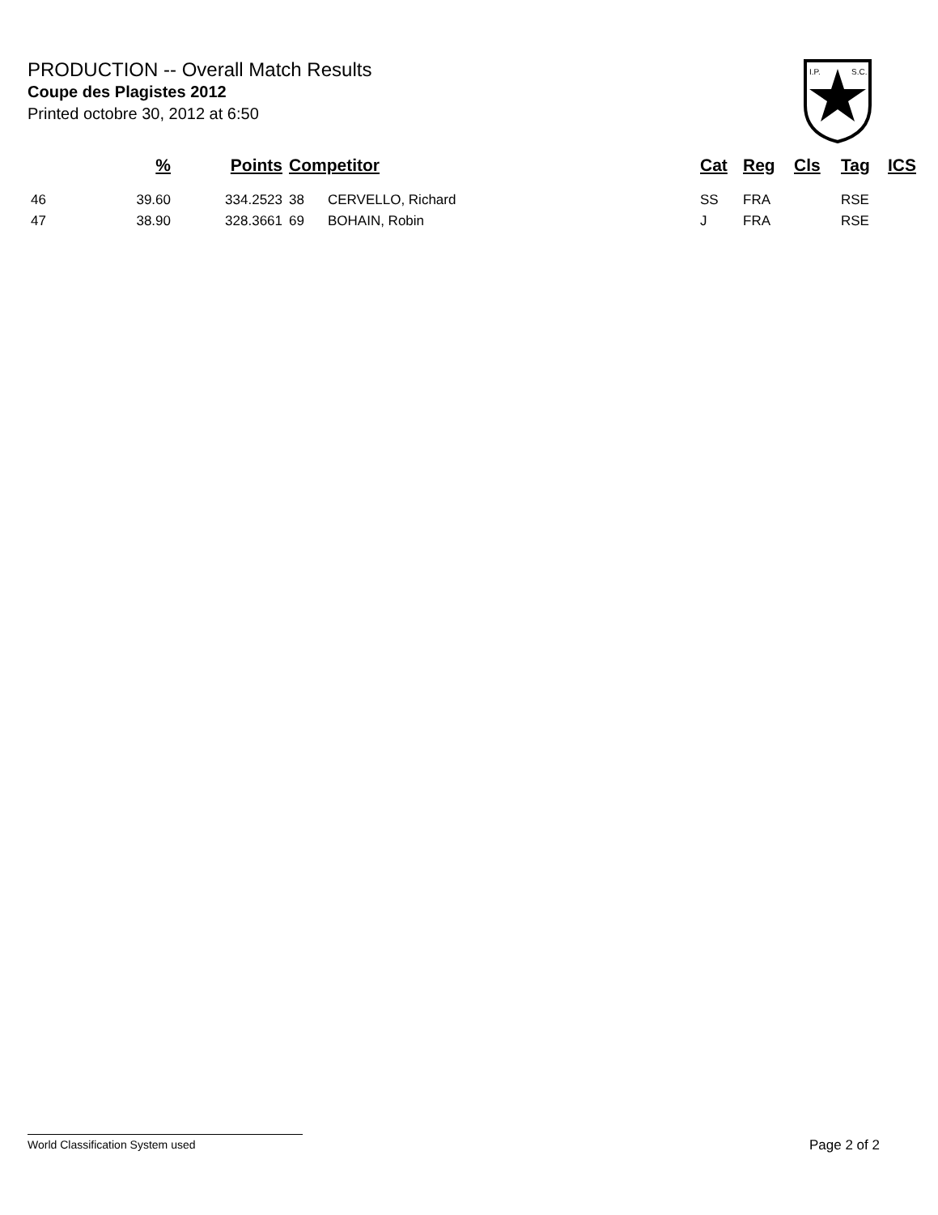PRODUCTION -- Overall Match Results
Coupe des Plagistes 2012
Printed octobre 30, 2012 at 6:50
I.P.
S.C.
| | % | Points | Competitor | | Cat | Reg | Cls | Tag | ICS |
| --- | --- | --- | --- | --- | --- | --- | --- | --- | --- |
| 46 | 39.60 | 334.2523 | 38 | CERVELLO, Richard | SS | FRA | | RSE | |
| 47 | 38.90 | 328.3661 | 69 | BOHAIN, Robin | J | FRA | | RSE | |
World Classification System used Page 2 of 2